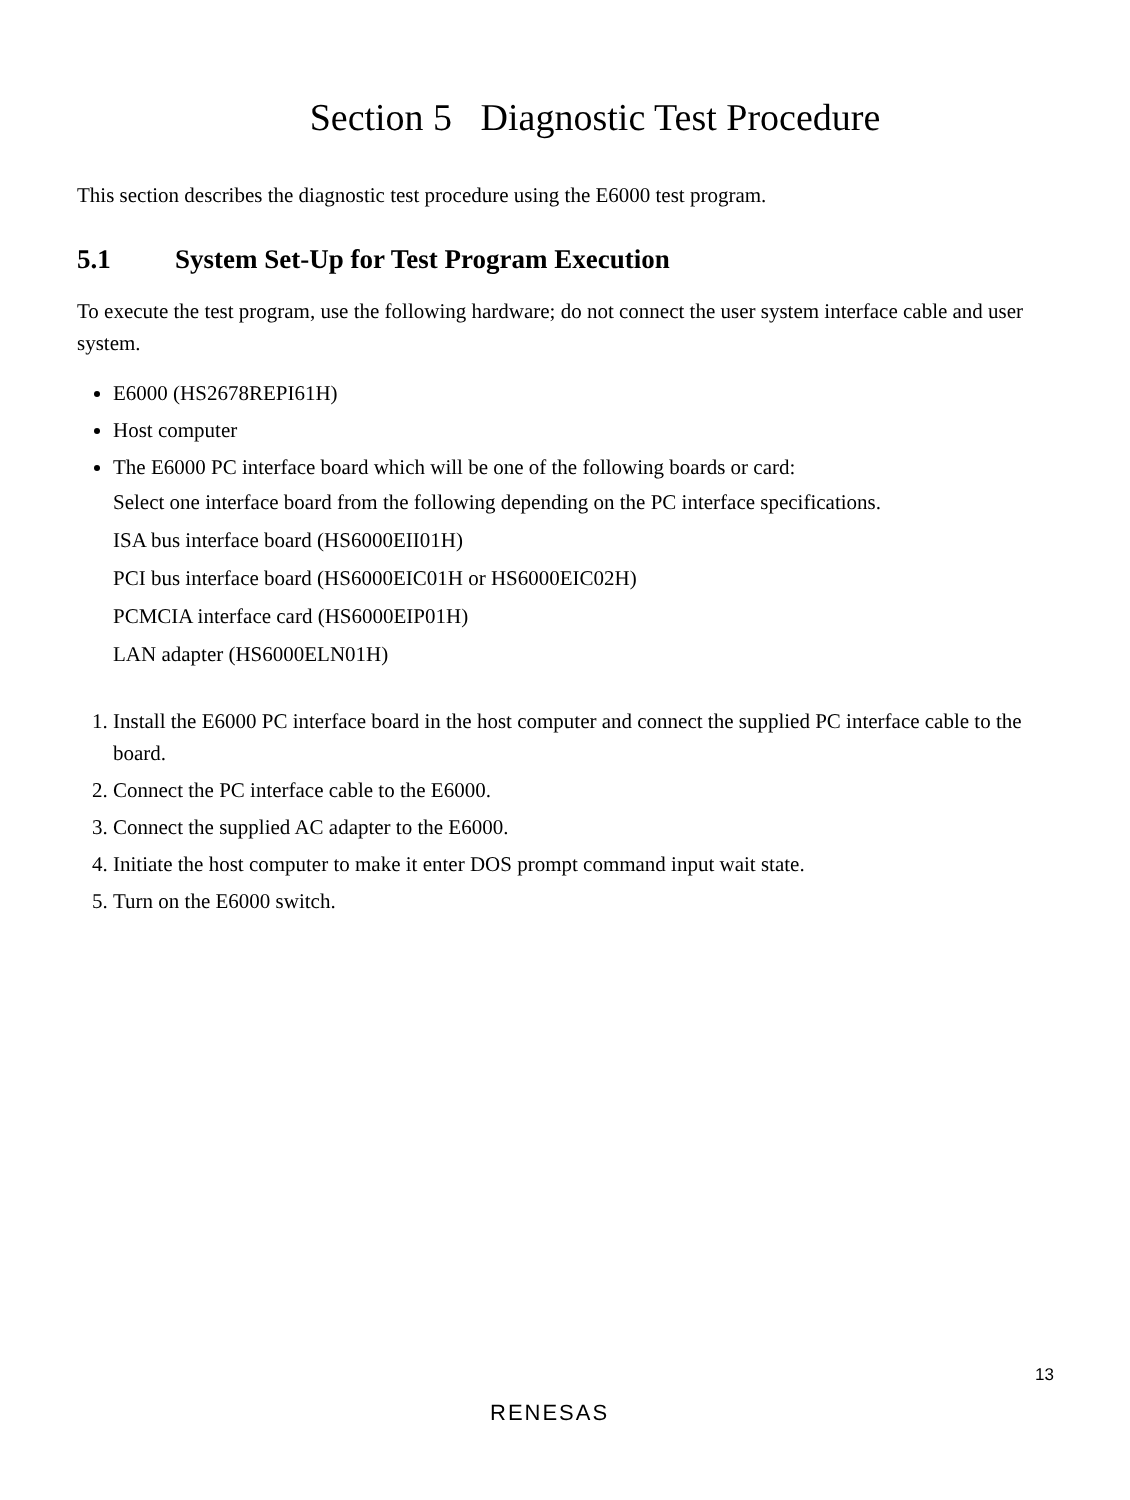Section 5 Diagnostic Test Procedure
This section describes the diagnostic test procedure using the E6000 test program.
5.1 System Set-Up for Test Program Execution
To execute the test program, use the following hardware; do not connect the user system interface cable and user system.
E6000 (HS2678REPI61H)
Host computer
The E6000 PC interface board which will be one of the following boards or card:
Select one interface board from the following depending on the PC interface specifications.
ISA bus interface board (HS6000EII01H)
PCI bus interface board (HS6000EIC01H or HS6000EIC02H)
PCMCIA interface card (HS6000EIP01H)
LAN adapter (HS6000ELN01H)
1. Install the E6000 PC interface board in the host computer and connect the supplied PC interface cable to the board.
2. Connect the PC interface cable to the E6000.
3. Connect the supplied AC adapter to the E6000.
4. Initiate the host computer to make it enter DOS prompt command input wait state.
5. Turn on the E6000 switch.
13
RENESAS